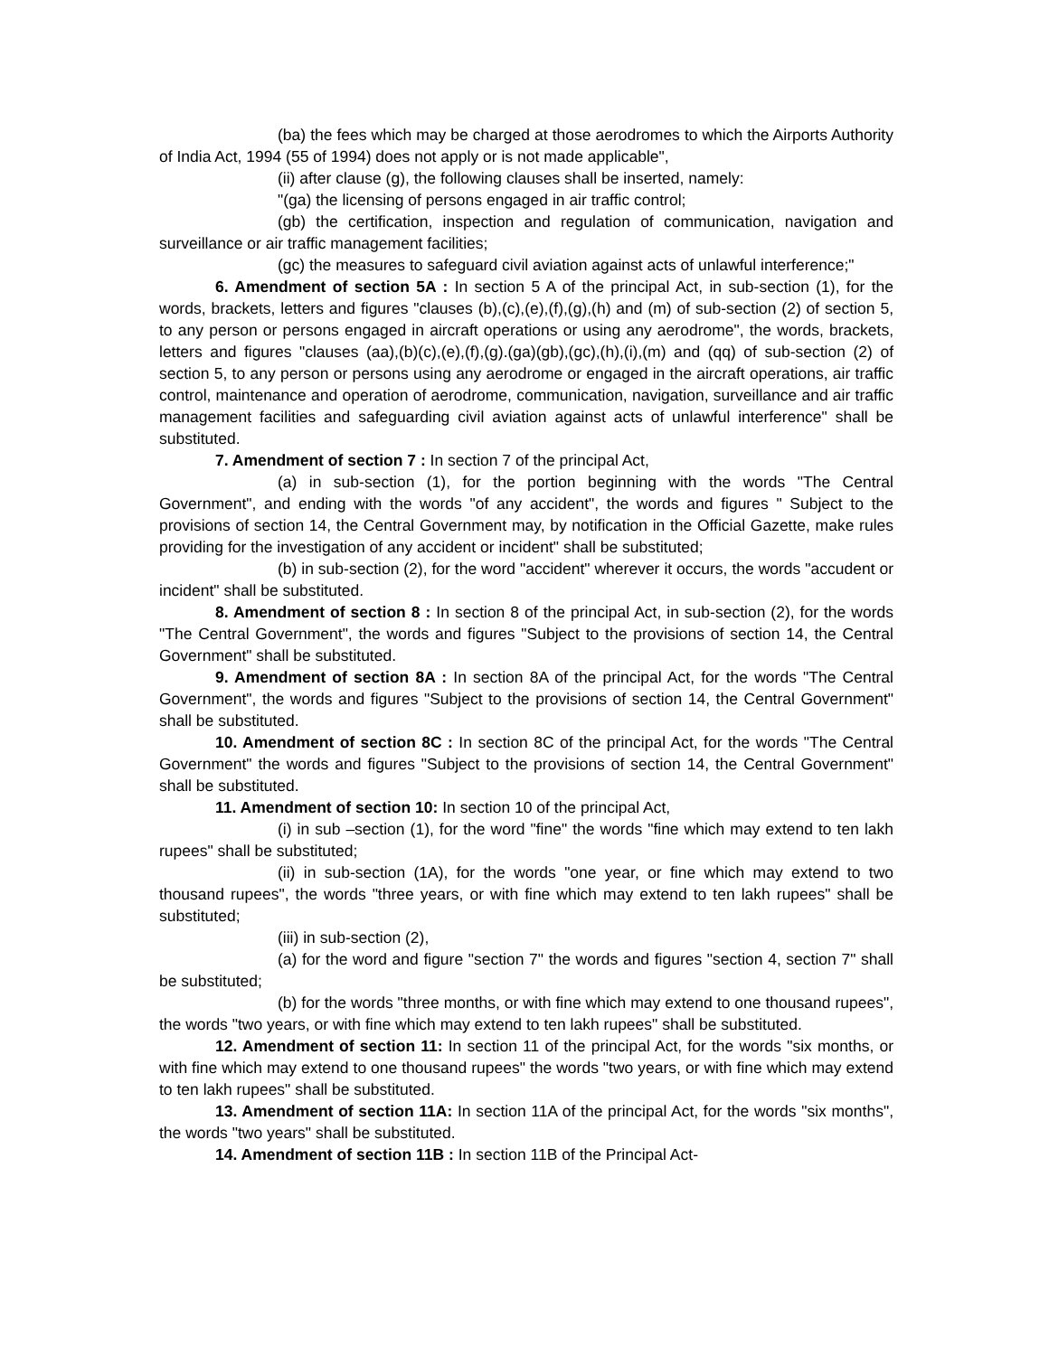(ba) the fees which may be charged at those aerodromes to which the Airports Authority of India Act, 1994 (55 of 1994) does not apply or is not made applicable",
(ii) after clause (g), the following clauses shall be inserted, namely:
"(ga) the licensing of persons engaged in air traffic control;
(gb) the certification, inspection and regulation of communication, navigation and surveillance or air traffic management facilities;
(gc) the measures to safeguard civil aviation against acts of unlawful interference;"
6. Amendment of section 5A : In section 5 A of the principal Act, in sub-section (1), for the words, brackets, letters and figures "clauses (b),(c),(e),(f),(g),(h) and (m) of sub-section (2) of section 5, to any person or persons engaged in aircraft operations or using any aerodrome", the words, brackets, letters and figures "clauses (aa),(b)(c),(e),(f),(g).(ga)(gb),(gc),(h),(i),(m) and (qq) of sub-section (2) of section 5, to any person or persons using any aerodrome or engaged in the aircraft operations, air traffic control, maintenance and operation of aerodrome, communication, navigation, surveillance and air traffic management facilities and safeguarding civil aviation against acts of unlawful interference" shall be substituted.
7. Amendment of section 7 : In section 7 of the principal Act,
(a) in sub-section (1), for the portion beginning with the words "The Central Government", and ending with the words "of any accident", the words and figures " Subject to the provisions of section 14, the Central Government may, by notification in the Official Gazette, make rules providing for the investigation of any accident or incident" shall be substituted;
(b) in sub-section (2), for the word "accident" wherever it occurs, the words "accudent or incident" shall be substituted.
8. Amendment of section 8 : In section 8 of the principal Act, in sub-section (2), for the words "The Central Government", the words and figures "Subject to the provisions of section 14, the Central Government" shall be substituted.
9. Amendment of section 8A : In section 8A of the principal Act, for the words "The Central Government", the words and figures "Subject to the provisions of section 14, the Central Government" shall be substituted.
10. Amendment of section 8C : In section 8C of the principal Act, for the words "The Central Government" the words and figures "Subject to the provisions of section 14, the Central Government" shall be substituted.
11. Amendment of section 10: In section 10 of the principal Act,
(i) in sub –section (1), for the word "fine" the words "fine which may extend to ten lakh rupees" shall be substituted;
(ii) in sub-section (1A), for the words "one year, or fine which may extend to two thousand rupees", the words "three years, or with fine which may extend to ten lakh rupees" shall be substituted;
(iii) in sub-section (2),
(a) for the word and figure "section 7" the words and figures "section 4, section 7" shall be substituted;
(b) for the words "three months, or with fine which may extend to one thousand rupees", the words "two years, or with fine which may extend to ten lakh rupees" shall be substituted.
12. Amendment of section 11: In section 11 of the principal Act, for the words "six months, or with fine which may extend to one thousand rupees" the words "two years, or with fine which may extend to ten lakh rupees" shall be substituted.
13. Amendment of section 11A: In section 11A of the principal Act, for the words "six months", the words "two years" shall be substituted.
14. Amendment of section 11B : In section 11B of the Principal Act-